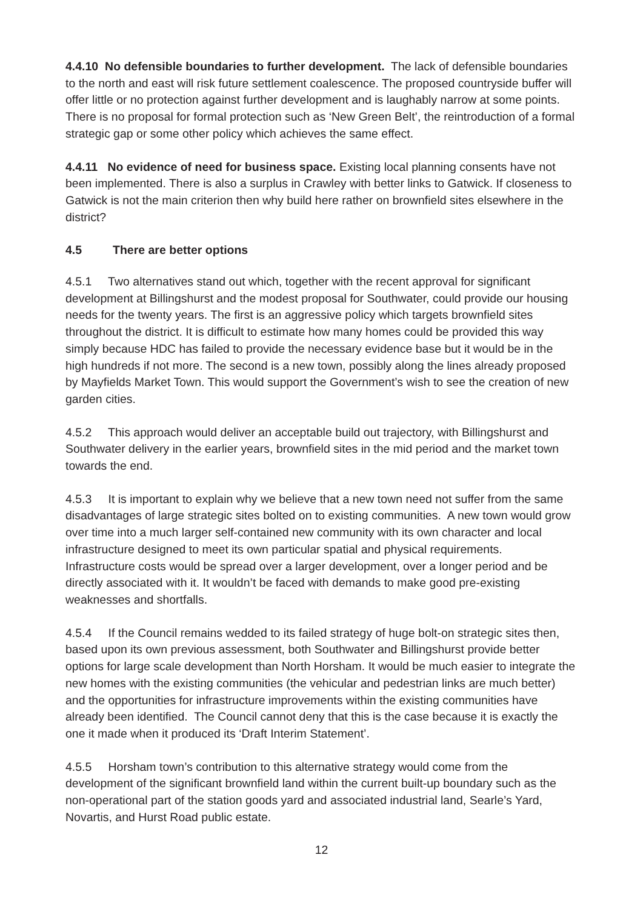4.4.10 No defensible boundaries to further development. The lack of defensible boundaries to the north and east will risk future settlement coalescence. The proposed countryside buffer will offer little or no protection against further development and is laughably narrow at some points. There is no proposal for formal protection such as ‘New Green Belt’, the reintroduction of a formal strategic gap or some other policy which achieves the same effect.
4.4.11 No evidence of need for business space. Existing local planning consents have not been implemented. There is also a surplus in Crawley with better links to Gatwick. If closeness to Gatwick is not the main criterion then why build here rather on brownfield sites elsewhere in the district?
4.5 There are better options
4.5.1 Two alternatives stand out which, together with the recent approval for significant development at Billingshurst and the modest proposal for Southwater, could provide our housing needs for the twenty years. The first is an aggressive policy which targets brownfield sites throughout the district. It is difficult to estimate how many homes could be provided this way simply because HDC has failed to provide the necessary evidence base but it would be in the high hundreds if not more. The second is a new town, possibly along the lines already proposed by Mayfields Market Town. This would support the Government’s wish to see the creation of new garden cities.
4.5.2 This approach would deliver an acceptable build out trajectory, with Billingshurst and Southwater delivery in the earlier years, brownfield sites in the mid period and the market town towards the end.
4.5.3 It is important to explain why we believe that a new town need not suffer from the same disadvantages of large strategic sites bolted on to existing communities. A new town would grow over time into a much larger self-contained new community with its own character and local infrastructure designed to meet its own particular spatial and physical requirements. Infrastructure costs would be spread over a larger development, over a longer period and be directly associated with it. It wouldn’t be faced with demands to make good pre-existing weaknesses and shortfalls.
4.5.4 If the Council remains wedded to its failed strategy of huge bolt-on strategic sites then, based upon its own previous assessment, both Southwater and Billingshurst provide better options for large scale development than North Horsham. It would be much easier to integrate the new homes with the existing communities (the vehicular and pedestrian links are much better) and the opportunities for infrastructure improvements within the existing communities have already been identified. The Council cannot deny that this is the case because it is exactly the one it made when it produced its ‘Draft Interim Statement’.
4.5.5 Horsham town’s contribution to this alternative strategy would come from the development of the significant brownfield land within the current built-up boundary such as the non-operational part of the station goods yard and associated industrial land, Searle’s Yard, Novartis, and Hurst Road public estate.
12